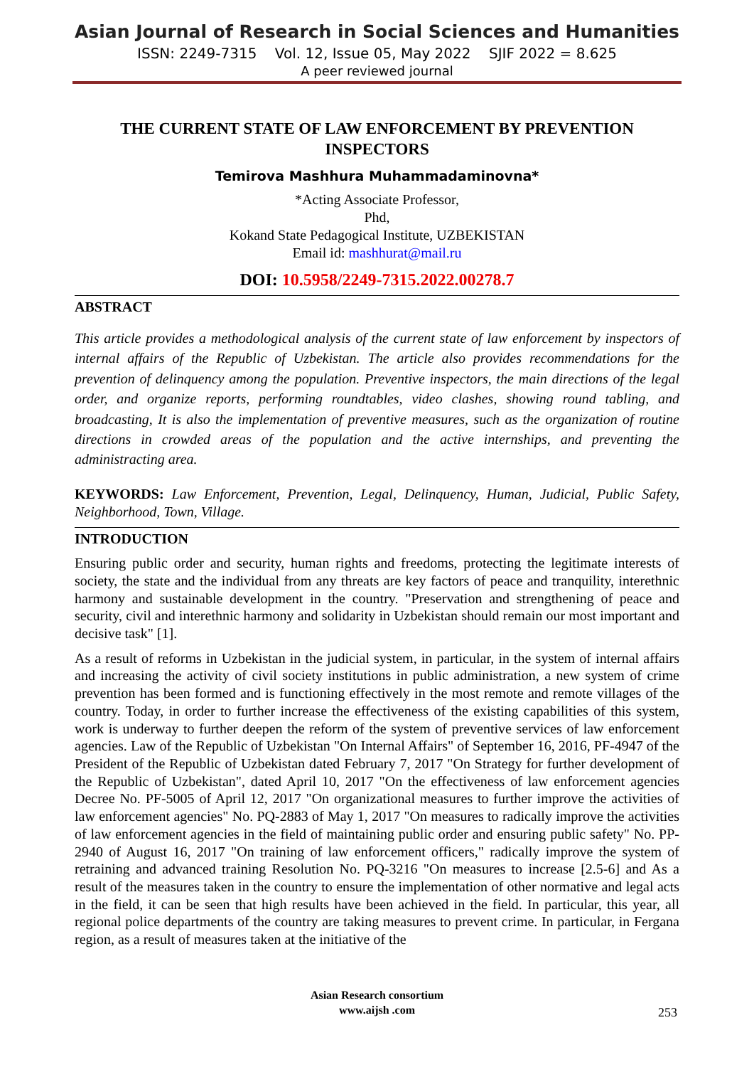Asian Journal of Research in Social Sciences and Humanities
ISSN: 2249-7315 Vol. 12, Issue 05, May 2022 SJIF 2022 = 8.625
A peer reviewed journal
THE CURRENT STATE OF LAW ENFORCEMENT BY PREVENTION INSPECTORS
Temirova Mashhura Muhammadaminovna*
*Acting Associate Professor,
Phd,
Kokand State Pedagogical Institute, UZBEKISTAN
Email id: mashhurat@mail.ru
DOI: 10.5958/2249-7315.2022.00278.7
ABSTRACT
This article provides a methodological analysis of the current state of law enforcement by inspectors of internal affairs of the Republic of Uzbekistan. The article also provides recommendations for the prevention of delinquency among the population. Preventive inspectors, the main directions of the legal order, and organize reports, performing roundtables, video clashes, showing round tabling, and broadcasting, It is also the implementation of preventive measures, such as the organization of routine directions in crowded areas of the population and the active internships, and preventing the administracting area.
KEYWORDS: Law Enforcement, Prevention, Legal, Delinquency, Human, Judicial, Public Safety, Neighborhood, Town, Village.
INTRODUCTION
Ensuring public order and security, human rights and freedoms, protecting the legitimate interests of society, the state and the individual from any threats are key factors of peace and tranquility, interethnic harmony and sustainable development in the country. "Preservation and strengthening of peace and security, civil and interethnic harmony and solidarity in Uzbekistan should remain our most important and decisive task" [1].
As a result of reforms in Uzbekistan in the judicial system, in particular, in the system of internal affairs and increasing the activity of civil society institutions in public administration, a new system of crime prevention has been formed and is functioning effectively in the most remote and remote villages of the country. Today, in order to further increase the effectiveness of the existing capabilities of this system, work is underway to further deepen the reform of the system of preventive services of law enforcement agencies. Law of the Republic of Uzbekistan "On Internal Affairs" of September 16, 2016, PF-4947 of the President of the Republic of Uzbekistan dated February 7, 2017 "On Strategy for further development of the Republic of Uzbekistan", dated April 10, 2017 "On the effectiveness of law enforcement agencies Decree No. PF-5005 of April 12, 2017 "On organizational measures to further improve the activities of law enforcement agencies" No. PQ-2883 of May 1, 2017 "On measures to radically improve the activities of law enforcement agencies in the field of maintaining public order and ensuring public safety" No. PP-2940 of August 16, 2017 "On training of law enforcement officers," radically improve the system of retraining and advanced training Resolution No. PQ-3216 "On measures to increase [2.5-6] and As a result of the measures taken in the country to ensure the implementation of other normative and legal acts in the field, it can be seen that high results have been achieved in the field. In particular, this year, all regional police departments of the country are taking measures to prevent crime. In particular, in Fergana region, as a result of measures taken at the initiative of the
Asian Research consortium
www.aijsh .com
253